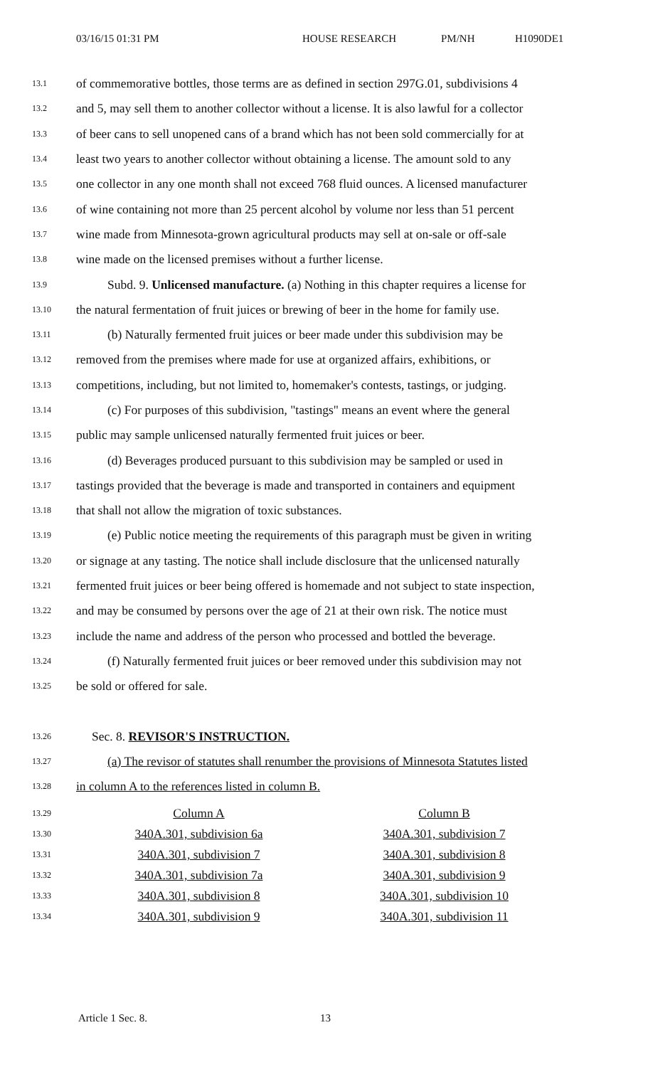03/16/15 01:31 PM HOUSE RESEARCH PM/NH H1090DE1
13.1 of commemorative bottles, those terms are as defined in section 297G.01, subdivisions 4
13.2 and 5, may sell them to another collector without a license. It is also lawful for a collector
13.3 of beer cans to sell unopened cans of a brand which has not been sold commercially for at
13.4 least two years to another collector without obtaining a license. The amount sold to any
13.5 one collector in any one month shall not exceed 768 fluid ounces. A licensed manufacturer
13.6 of wine containing not more than 25 percent alcohol by volume nor less than 51 percent
13.7 wine made from Minnesota-grown agricultural products may sell at on-sale or off-sale
13.8 wine made on the licensed premises without a further license.
13.9 Subd. 9. Unlicensed manufacture. (a) Nothing in this chapter requires a license for
13.10 the natural fermentation of fruit juices or brewing of beer in the home for family use.
13.11 (b) Naturally fermented fruit juices or beer made under this subdivision may be
13.12 removed from the premises where made for use at organized affairs, exhibitions, or
13.13 competitions, including, but not limited to, homemaker's contests, tastings, or judging.
13.14 (c) For purposes of this subdivision, "tastings" means an event where the general
13.15 public may sample unlicensed naturally fermented fruit juices or beer.
13.16 (d) Beverages produced pursuant to this subdivision may be sampled or used in
13.17 tastings provided that the beverage is made and transported in containers and equipment
13.18 that shall not allow the migration of toxic substances.
13.19 (e) Public notice meeting the requirements of this paragraph must be given in writing
13.20 or signage at any tasting. The notice shall include disclosure that the unlicensed naturally
13.21 fermented fruit juices or beer being offered is homemade and not subject to state inspection,
13.22 and may be consumed by persons over the age of 21 at their own risk. The notice must
13.23 include the name and address of the person who processed and bottled the beverage.
13.24 (f) Naturally fermented fruit juices or beer removed under this subdivision may not
13.25 be sold or offered for sale.
13.26 Sec. 8. REVISOR'S INSTRUCTION.
13.27 (a) The revisor of statutes shall renumber the provisions of Minnesota Statutes listed
13.28 in column A to the references listed in column B.
| 13.29 | Column A | Column B |
| 13.30 | 340A.301, subdivision 6a | 340A.301, subdivision 7 |
| 13.31 | 340A.301, subdivision 7 | 340A.301, subdivision 8 |
| 13.32 | 340A.301, subdivision 7a | 340A.301, subdivision 9 |
| 13.33 | 340A.301, subdivision 8 | 340A.301, subdivision 10 |
| 13.34 | 340A.301, subdivision 9 | 340A.301, subdivision 11 |
Article 1 Sec. 8. 13